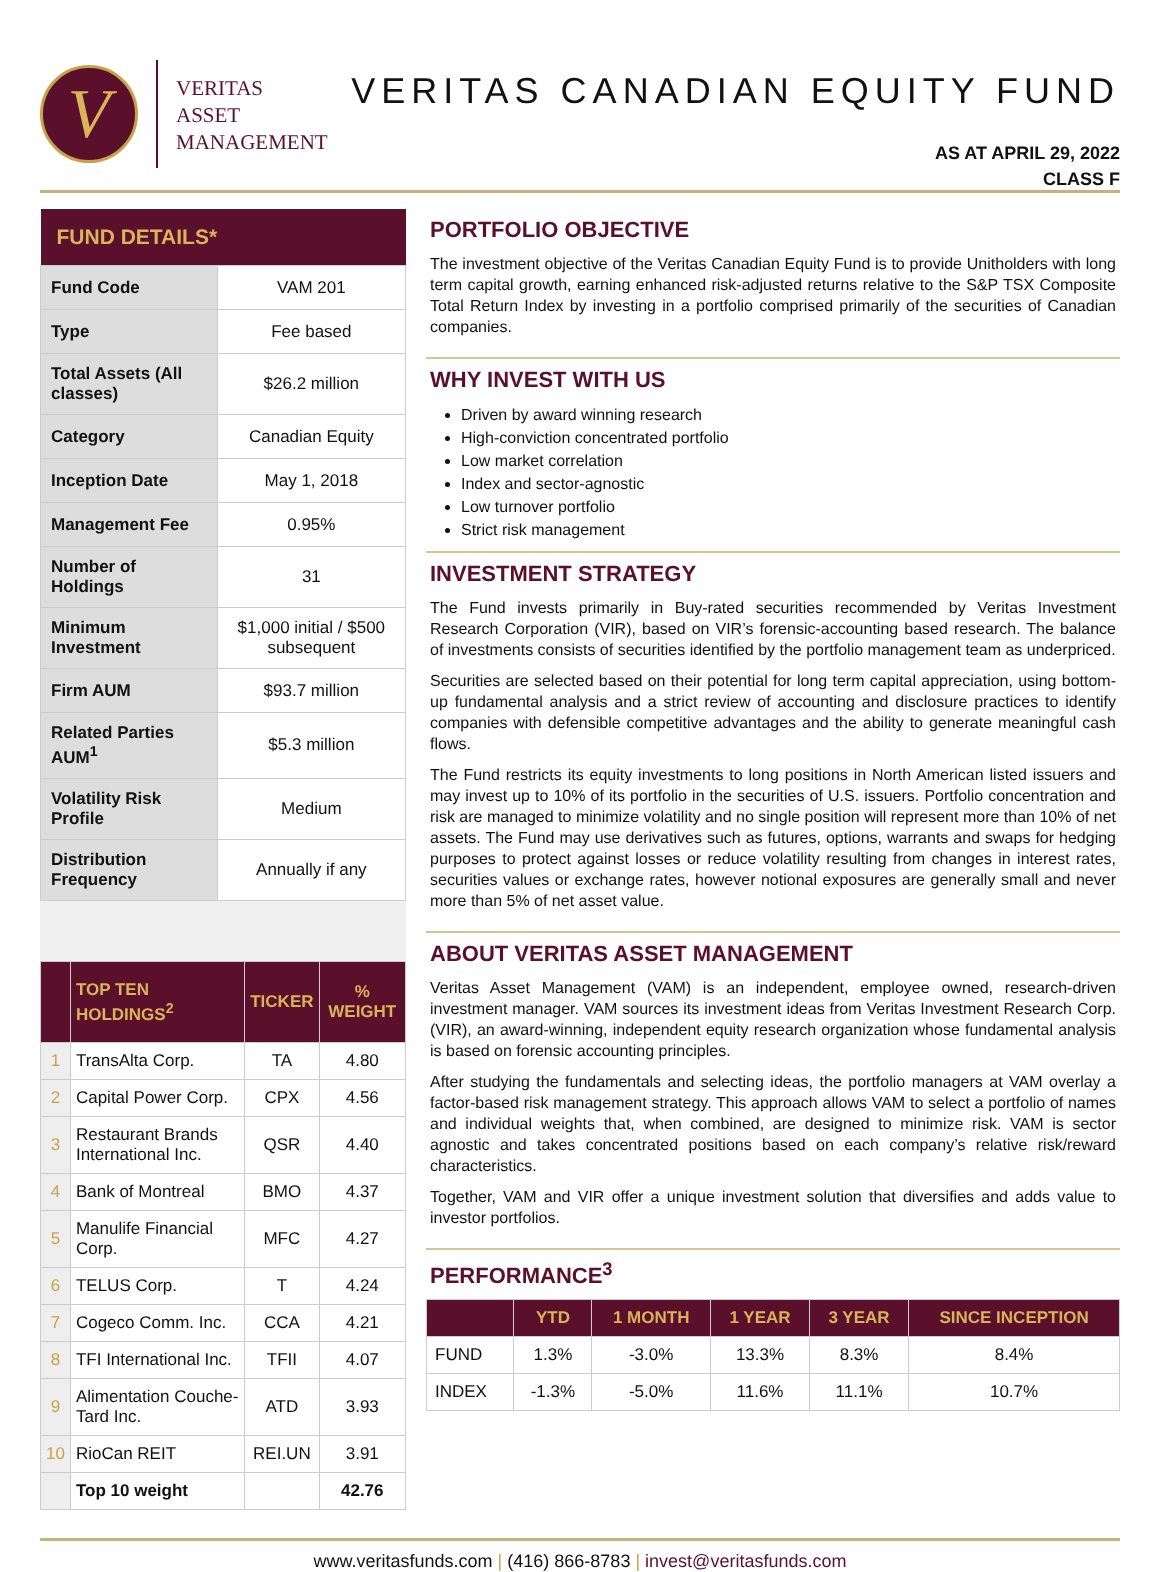V
VERITAS
ASSET
MANAGEMENT
VERITAS CANADIAN EQUITY FUND
AS AT APRIL 29, 2022
CLASS F
| FUND DETAILS* | |
| --- | --- |
| Fund Code | VAM 201 |
| Type | Fee based |
| Total Assets (All classes) | $26.2 million |
| Category | Canadian Equity |
| Inception Date | May 1, 2018 |
| Management Fee | 0.95% |
| Number of Holdings | 31 |
| Minimum Investment | $1,000 initial / $500 subsequent |
| Firm AUM | $93.7 million |
| Related Parties AUM<sup>1</sup> | $5.3 million |
| Volatility Risk Profile | Medium |
| Distribution Frequency | Annually if any |
| | TOP TEN HOLDINGS<sup>2</sup> | TICKER | % WEIGHT |
| --- | --- | --- | --- |
| 1 | TransAlta Corp. | TA | 4.80 |
| 2 | Capital Power Corp. | CPX | 4.56 |
| 3 | Restaurant Brands International Inc. | QSR | 4.40 |
| 4 | Bank of Montreal | BMO | 4.37 |
| 5 | Manulife Financial Corp. | MFC | 4.27 |
| 6 | TELUS Corp. | T | 4.24 |
| 7 | Cogeco Comm. Inc. | CCA | 4.21 |
| 8 | TFI International Inc. | TFII | 4.07 |
| 9 | Alimentation Couche-Tard Inc. | ATD | 3.93 |
| 10 | RioCan REIT | REI.UN | 3.91 |
| | Top 10 weight | | 42.76 |
PORTFOLIO OBJECTIVE
The investment objective of the Veritas Canadian Equity Fund is to provide Unitholders with long term capital growth, earning enhanced risk-adjusted returns relative to the S&P TSX Composite Total Return Index by investing in a portfolio comprised primarily of the securities of Canadian companies.
WHY INVEST WITH US
Driven by award winning research
High-conviction concentrated portfolio
Low market correlation
Index and sector-agnostic
Low turnover portfolio
Strict risk management
INVESTMENT STRATEGY
The Fund invests primarily in Buy-rated securities recommended by Veritas Investment Research Corporation (VIR), based on VIR’s forensic-accounting based research. The balance of investments consists of securities identified by the portfolio management team as underpriced.
Securities are selected based on their potential for long term capital appreciation, using bottom-up fundamental analysis and a strict review of accounting and disclosure practices to identify companies with defensible competitive advantages and the ability to generate meaningful cash flows.
The Fund restricts its equity investments to long positions in North American listed issuers and may invest up to 10% of its portfolio in the securities of U.S. issuers. Portfolio concentration and risk are managed to minimize volatility and no single position will represent more than 10% of net assets. The Fund may use derivatives such as futures, options, warrants and swaps for hedging purposes to protect against losses or reduce volatility resulting from changes in interest rates, securities values or exchange rates, however notional exposures are generally small and never more than 5% of net asset value.
ABOUT VERITAS ASSET MANAGEMENT
Veritas Asset Management (VAM) is an independent, employee owned, research-driven investment manager. VAM sources its investment ideas from Veritas Investment Research Corp. (VIR), an award-winning, independent equity research organization whose fundamental analysis is based on forensic accounting principles.
After studying the fundamentals and selecting ideas, the portfolio managers at VAM overlay a factor-based risk management strategy. This approach allows VAM to select a portfolio of names and individual weights that, when combined, are designed to minimize risk. VAM is sector agnostic and takes concentrated positions based on each company’s relative risk/reward characteristics.
Together, VAM and VIR offer a unique investment solution that diversifies and adds value to investor portfolios.
PERFORMANCE<sup>3</sup>
| | YTD | 1 MONTH | 1 YEAR | 3 YEAR | SINCE INCEPTION |
| --- | --- | --- | --- | --- | --- |
| FUND | 1.3% | -3.0% | 13.3% | 8.3% | 8.4% |
| INDEX | -1.3% | -5.0% | 11.6% | 11.1% | 10.7% |
www.veritasfunds.com | (416) 866-8783 | invest@veritasfunds.com